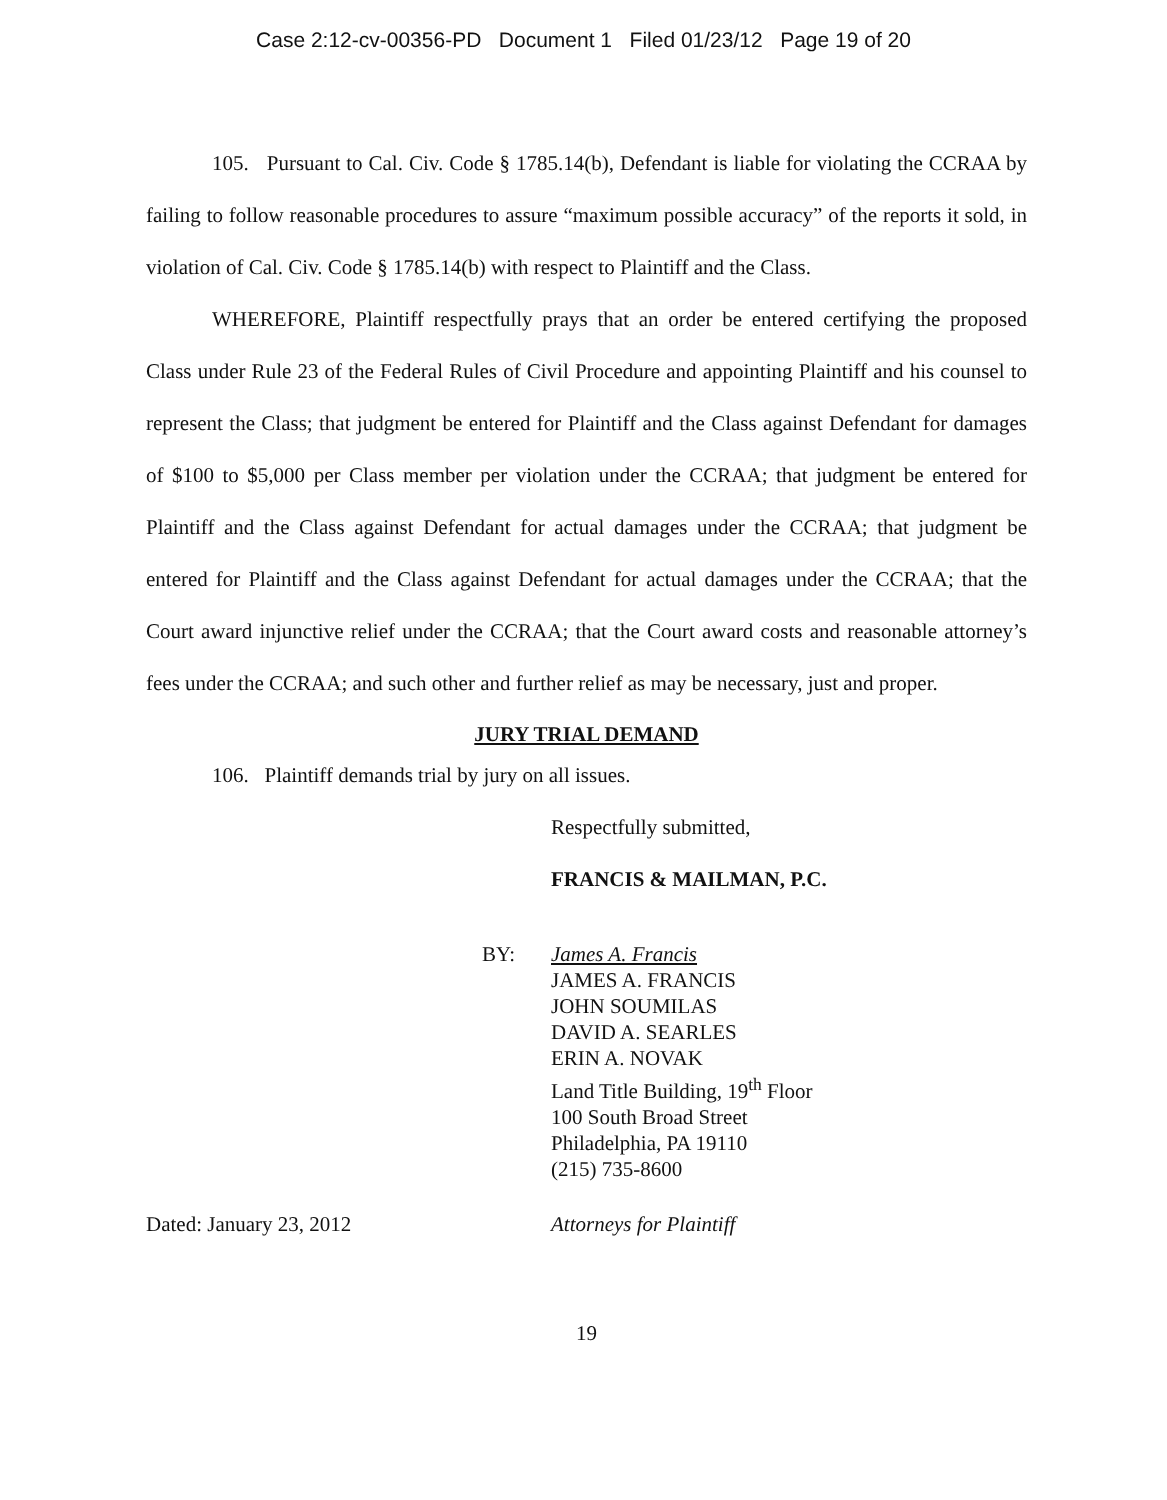Case 2:12-cv-00356-PD Document 1 Filed 01/23/12 Page 19 of 20
105. Pursuant to Cal. Civ. Code § 1785.14(b), Defendant is liable for violating the CCRAA by failing to follow reasonable procedures to assure “maximum possible accuracy” of the reports it sold, in violation of Cal. Civ. Code § 1785.14(b) with respect to Plaintiff and the Class.
WHEREFORE, Plaintiff respectfully prays that an order be entered certifying the proposed Class under Rule 23 of the Federal Rules of Civil Procedure and appointing Plaintiff and his counsel to represent the Class; that judgment be entered for Plaintiff and the Class against Defendant for damages of $100 to $5,000 per Class member per violation under the CCRAA; that judgment be entered for Plaintiff and the Class against Defendant for actual damages under the CCRAA; that judgment be entered for Plaintiff and the Class against Defendant for actual damages under the CCRAA; that the Court award injunctive relief under the CCRAA; that the Court award costs and reasonable attorney’s fees under the CCRAA; and such other and further relief as may be necessary, just and proper.
JURY TRIAL DEMAND
106. Plaintiff demands trial by jury on all issues.
Respectfully submitted,
FRANCIS & MAILMAN, P.C.
BY: James A. Francis
JAMES A. FRANCIS
JOHN SOUMILAS
DAVID A. SEARLES
ERIN A. NOVAK
Land Title Building, 19<sup>th</sup> Floor
100 South Broad Street
Philadelphia, PA 19110
(215) 735-8600
Dated: January 23, 2012 Attorneys for Plaintiff
19